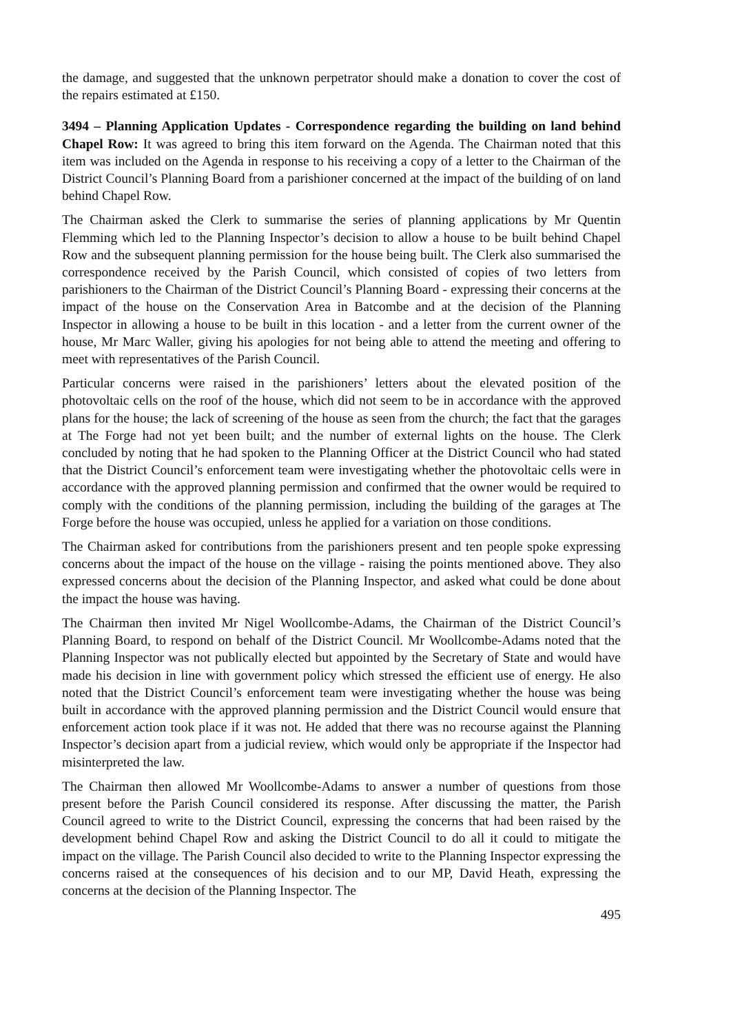the damage, and suggested that the unknown perpetrator should make a donation to cover the cost of the repairs estimated at £150.
3494 – Planning Application Updates - Correspondence regarding the building on land behind Chapel Row: It was agreed to bring this item forward on the Agenda. The Chairman noted that this item was included on the Agenda in response to his receiving a copy of a letter to the Chairman of the District Council’s Planning Board from a parishioner concerned at the impact of the building of on land behind Chapel Row.
The Chairman asked the Clerk to summarise the series of planning applications by Mr Quentin Flemming which led to the Planning Inspector’s decision to allow a house to be built behind Chapel Row and the subsequent planning permission for the house being built. The Clerk also summarised the correspondence received by the Parish Council, which consisted of copies of two letters from parishioners to the Chairman of the District Council’s Planning Board - expressing their concerns at the impact of the house on the Conservation Area in Batcombe and at the decision of the Planning Inspector in allowing a house to be built in this location - and a letter from the current owner of the house, Mr Marc Waller, giving his apologies for not being able to attend the meeting and offering to meet with representatives of the Parish Council.
Particular concerns were raised in the parishioners’ letters about the elevated position of the photovoltaic cells on the roof of the house, which did not seem to be in accordance with the approved plans for the house; the lack of screening of the house as seen from the church; the fact that the garages at The Forge had not yet been built; and the number of external lights on the house. The Clerk concluded by noting that he had spoken to the Planning Officer at the District Council who had stated that the District Council’s enforcement team were investigating whether the photovoltaic cells were in accordance with the approved planning permission and confirmed that the owner would be required to comply with the conditions of the planning permission, including the building of the garages at The Forge before the house was occupied, unless he applied for a variation on those conditions.
The Chairman asked for contributions from the parishioners present and ten people spoke expressing concerns about the impact of the house on the village - raising the points mentioned above. They also expressed concerns about the decision of the Planning Inspector, and asked what could be done about the impact the house was having.
The Chairman then invited Mr Nigel Woollcombe-Adams, the Chairman of the District Council’s Planning Board, to respond on behalf of the District Council. Mr Woollcombe-Adams noted that the Planning Inspector was not publically elected but appointed by the Secretary of State and would have made his decision in line with government policy which stressed the efficient use of energy. He also noted that the District Council’s enforcement team were investigating whether the house was being built in accordance with the approved planning permission and the District Council would ensure that enforcement action took place if it was not. He added that there was no recourse against the Planning Inspector’s decision apart from a judicial review, which would only be appropriate if the Inspector had misinterpreted the law.
The Chairman then allowed Mr Woollcombe-Adams to answer a number of questions from those present before the Parish Council considered its response. After discussing the matter, the Parish Council agreed to write to the District Council, expressing the concerns that had been raised by the development behind Chapel Row and asking the District Council to do all it could to mitigate the impact on the village. The Parish Council also decided to write to the Planning Inspector expressing the concerns raised at the consequences of his decision and to our MP, David Heath, expressing the concerns at the decision of the Planning Inspector. The
495